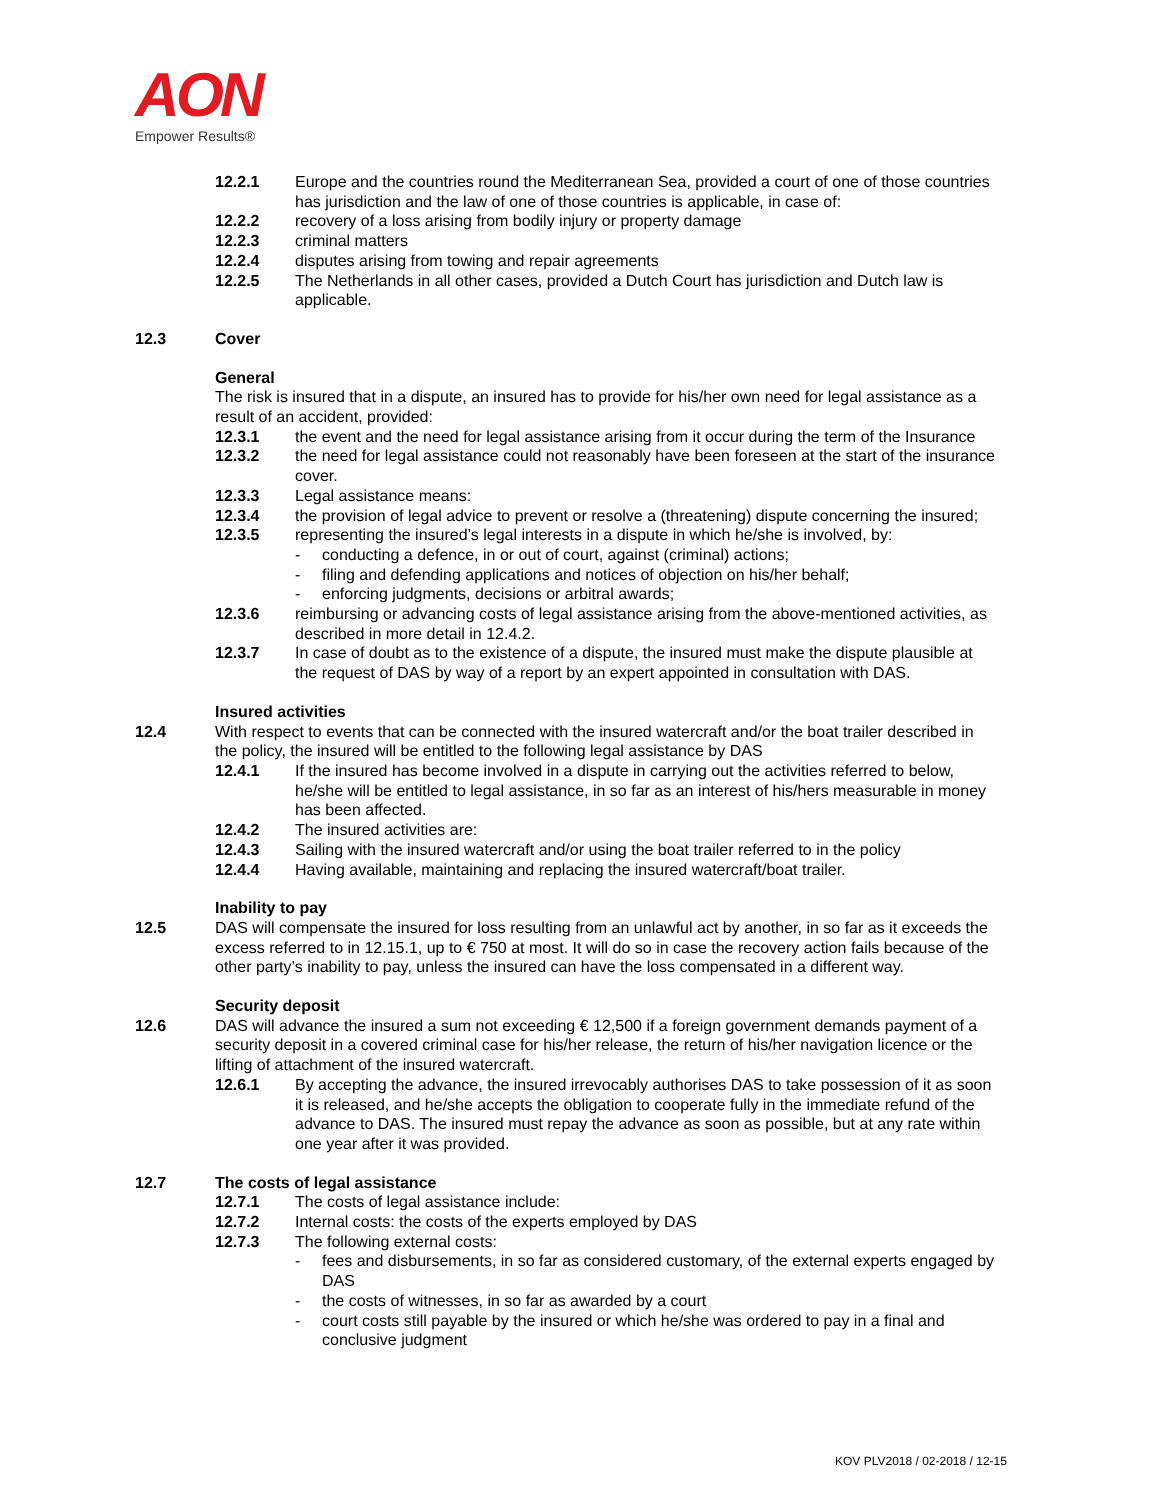AON
Empower Results®
12.2.1 Europe and the countries round the Mediterranean Sea, provided a court of one of those countries has jurisdiction and the law of one of those countries is applicable, in case of:
12.2.2 recovery of a loss arising from bodily injury or property damage
12.2.3 criminal matters
12.2.4 disputes arising from towing and repair agreements
12.2.5 The Netherlands in all other cases, provided a Dutch Court has jurisdiction and Dutch law is applicable.
12.3 Cover
General
The risk is insured that in a dispute, an insured has to provide for his/her own need for legal assistance as a result of an accident, provided:
12.3.1 the event and the need for legal assistance arising from it occur during the term of the Insurance
12.3.2 the need for legal assistance could not reasonably have been foreseen at the start of the insurance cover.
12.3.3 Legal assistance means:
12.3.4 the provision of legal advice to prevent or resolve a (threatening) dispute concerning the insured;
12.3.5 representing the insured’s legal interests in a dispute in which he/she is involved, by:
- conducting a defence, in or out of court, against (criminal) actions;
- filing and defending applications and notices of objection on his/her behalf;
- enforcing judgments, decisions or arbitral awards;
12.3.6 reimbursing or advancing costs of legal assistance arising from the above-mentioned activities, as described in more detail in 12.4.2.
12.3.7 In case of doubt as to the existence of a dispute, the insured must make the dispute plausible at the request of DAS by way of a report by an expert appointed in consultation with DAS.
Insured activities
12.4 With respect to events that can be connected with the insured watercraft and/or the boat trailer described in the policy, the insured will be entitled to the following legal assistance by DAS
12.4.1 If the insured has become involved in a dispute in carrying out the activities referred to below, he/she will be entitled to legal assistance, in so far as an interest of his/hers measurable in money has been affected.
12.4.2 The insured activities are:
12.4.3 Sailing with the insured watercraft and/or using the boat trailer referred to in the policy
12.4.4 Having available, maintaining and replacing the insured watercraft/boat trailer.
Inability to pay
12.5 DAS will compensate the insured for loss resulting from an unlawful act by another, in so far as it exceeds the excess referred to in 12.15.1, up to € 750 at most. It will do so in case the recovery action fails because of the other party’s inability to pay, unless the insured can have the loss compensated in a different way.
Security deposit
12.6 DAS will advance the insured a sum not exceeding € 12,500 if a foreign government demands payment of a security deposit in a covered criminal case for his/her release, the return of his/her navigation licence or the lifting of attachment of the insured watercraft.
12.6.1 By accepting the advance, the insured irrevocably authorises DAS to take possession of it as soon it is released, and he/she accepts the obligation to cooperate fully in the immediate refund of the advance to DAS. The insured must repay the advance as soon as possible, but at any rate within one year after it was provided.
12.7 The costs of legal assistance
12.7.1 The costs of legal assistance include:
12.7.2 Internal costs: the costs of the experts employed by DAS
12.7.3 The following external costs:
- fees and disbursements, in so far as considered customary, of the external experts engaged by DAS
- the costs of witnesses, in so far as awarded by a court
- court costs still payable by the insured or which he/she was ordered to pay in a final and conclusive judgment
KOV PLV2018 / 02-2018 / 12-15